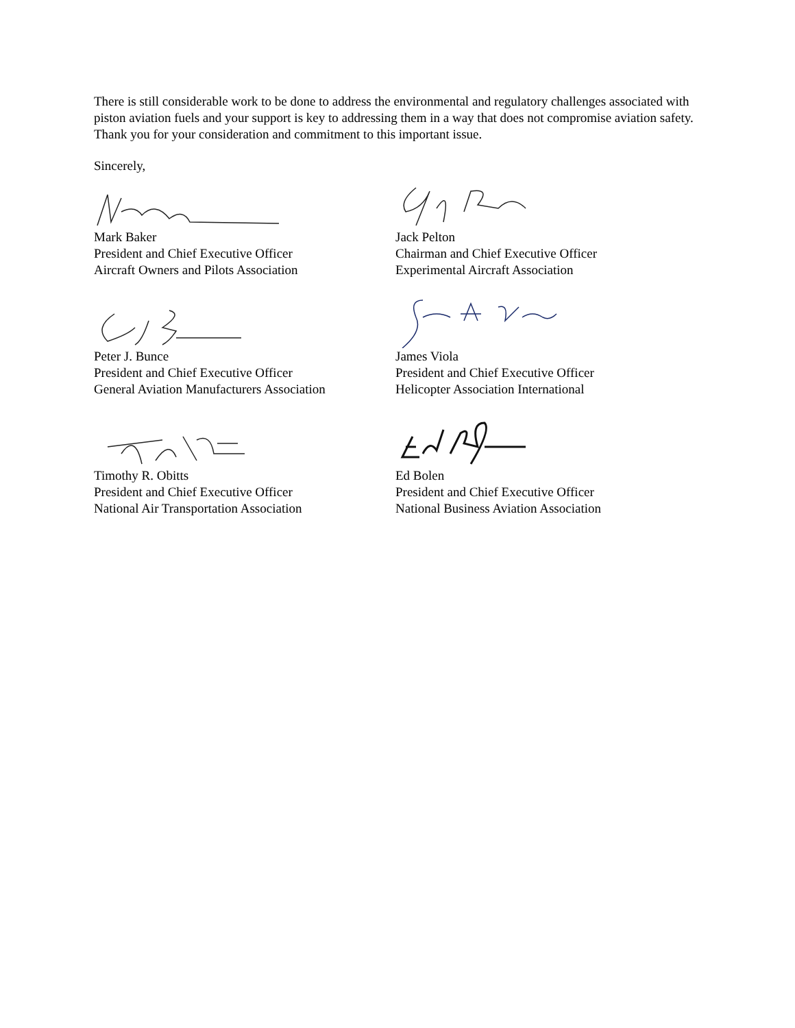There is still considerable work to be done to address the environmental and regulatory challenges associated with piston aviation fuels and your support is key to addressing them in a way that does not compromise aviation safety. Thank you for your consideration and commitment to this important issue.
Sincerely,
Mark Baker
President and Chief Executive Officer
Aircraft Owners and Pilots Association
Jack Pelton
Chairman and Chief Executive Officer
Experimental Aircraft Association
Peter J. Bunce
President and Chief Executive Officer
General Aviation Manufacturers Association
James Viola
President and Chief Executive Officer
Helicopter Association International
Timothy R. Obitts
President and Chief Executive Officer
National Air Transportation Association
Ed Bolen
President and Chief Executive Officer
National Business Aviation Association